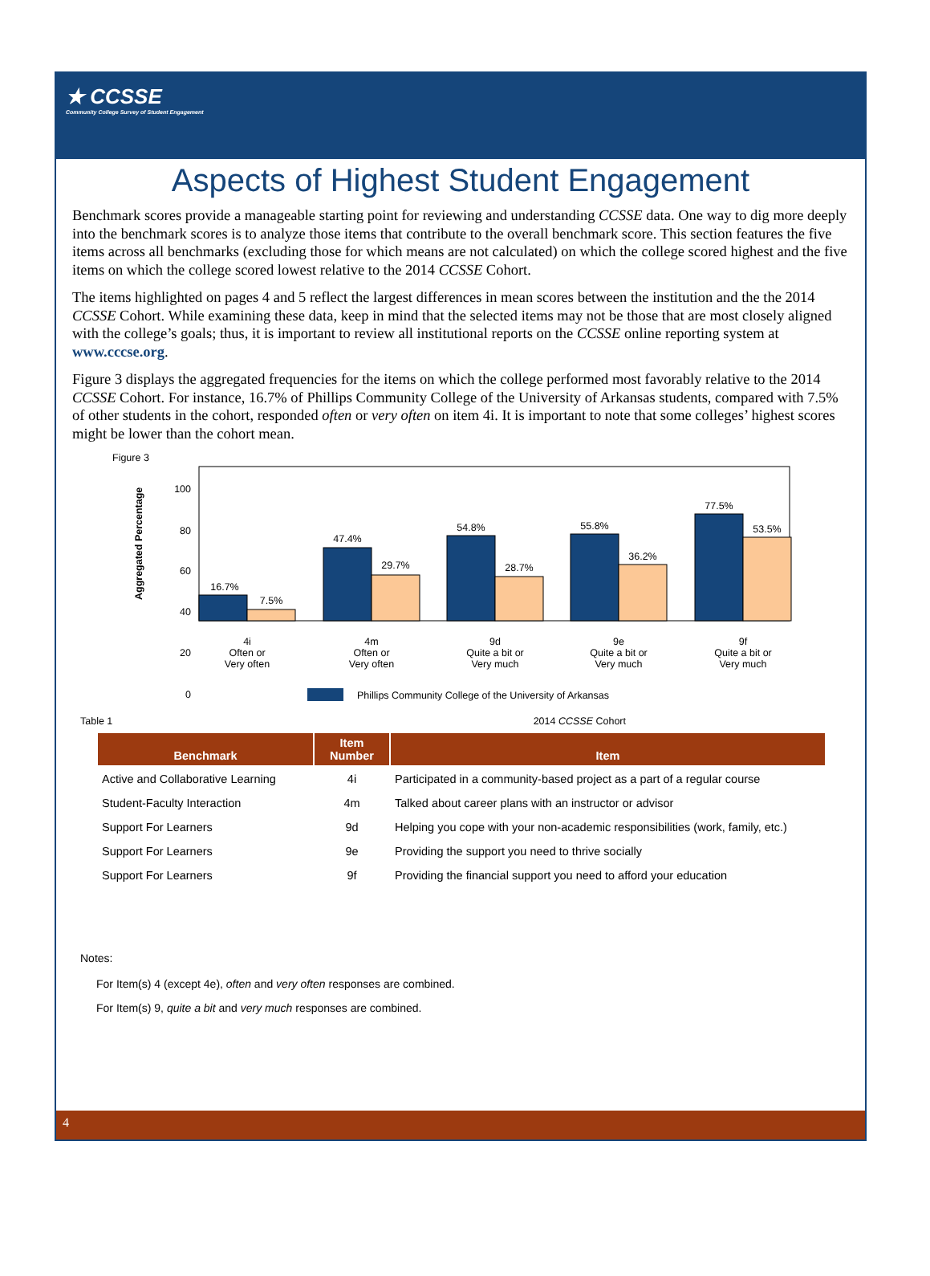★ CCSSE
Community College Survey of Student Engagement
Aspects of Highest Student Engagement
Benchmark scores provide a manageable starting point for reviewing and understanding CCSSE data. One way to dig more deeply into the benchmark scores is to analyze those items that contribute to the overall benchmark score. This section features the five items across all benchmarks (excluding those for which means are not calculated) on which the college scored highest and the five items on which the college scored lowest relative to the 2014 CCSSE Cohort.
The items highlighted on pages 4 and 5 reflect the largest differences in mean scores between the institution and the the 2014 CCSSE Cohort. While examining these data, keep in mind that the selected items may not be those that are most closely aligned with the college’s goals; thus, it is important to review all institutional reports on the CCSSE online reporting system at www.cccse.org.
Figure 3 displays the aggregated frequencies for the items on which the college performed most favorably relative to the 2014 CCSSE Cohort. For instance, 16.7% of Phillips Community College of the University of Arkansas students, compared with 7.5% of other students in the cohort, responded often or very often on item 4i. It is important to note that some colleges’ highest scores might be lower than the cohort mean.
Figure 3
Aggregated Percentage
100
80
60
40
20
0
16.7%
7.5%
47.4%
29.7%
54.8%
28.7%
55.8%
36.2%
77.5%
53.5%
4i
Often or
Very often
4m
Often or
Very often
9d
Quite a bit or
Very much
9e
Quite a bit or
Very much
9f
Quite a bit or
Very much
Phillips Community College of the University of Arkansas
Table 1 2014 CCSSE Cohort
| Benchmark | Item Number | Item |
| --- | --- | --- |
| Active and Collaborative Learning | 4i | Participated in a community-based project as a part of a regular course |
| Student-Faculty Interaction | 4m | Talked about career plans with an instructor or advisor |
| Support For Learners | 9d | Helping you cope with your non-academic responsibilities (work, family, etc.) |
| Support For Learners | 9e | Providing the support you need to thrive socially |
| Support For Learners | 9f | Providing the financial support you need to afford your education |
Notes:
For Item(s) 4 (except 4e), often and very often responses are combined.
For Item(s) 9, quite a bit and very much responses are combined.
4